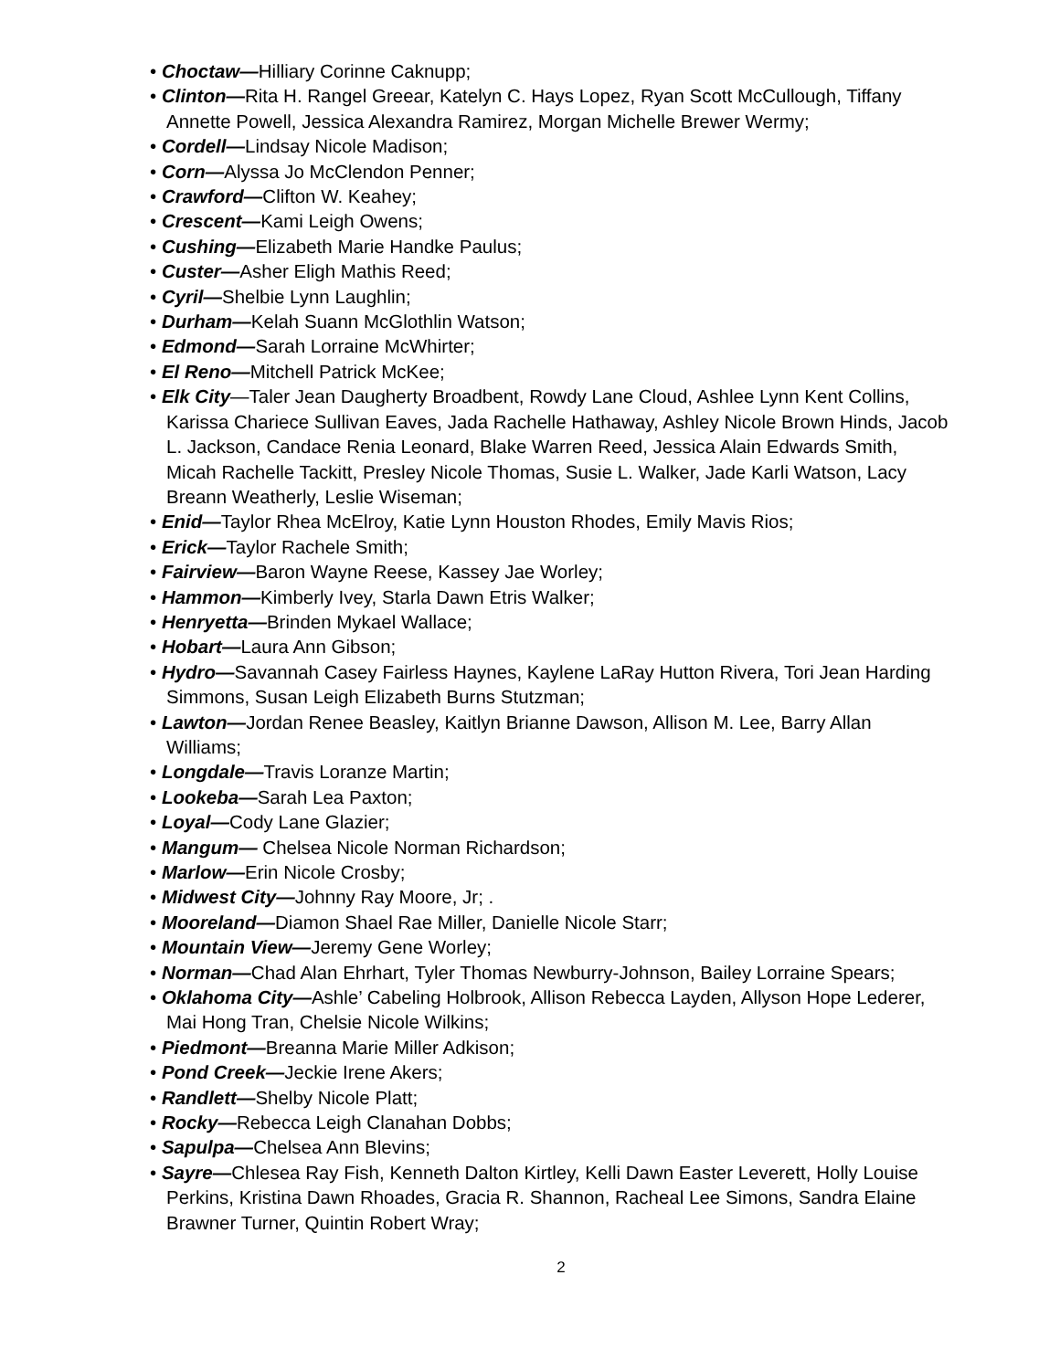• Choctaw—Hilliary Corinne Caknupp;
• Clinton—Rita H. Rangel Greear, Katelyn C. Hays Lopez, Ryan Scott McCullough, Tiffany Annette Powell, Jessica Alexandra Ramirez, Morgan Michelle Brewer Wermy;
• Cordell—Lindsay Nicole Madison;
• Corn—Alyssa Jo McClendon Penner;
• Crawford—Clifton W. Keahey;
• Crescent—Kami Leigh Owens;
• Cushing—Elizabeth Marie Handke Paulus;
• Custer—Asher Eligh Mathis Reed;
• Cyril—Shelbie Lynn Laughlin;
• Durham—Kelah Suann McGlothlin Watson;
• Edmond—Sarah Lorraine McWhirter;
• El Reno—Mitchell Patrick McKee;
• Elk City—Taler Jean Daugherty Broadbent, Rowdy Lane Cloud, Ashlee Lynn Kent Collins, Karissa Chariece Sullivan Eaves, Jada Rachelle Hathaway, Ashley Nicole Brown Hinds, Jacob L. Jackson, Candace Renia Leonard, Blake Warren Reed, Jessica Alain Edwards Smith, Micah Rachelle Tackitt, Presley Nicole Thomas, Susie L. Walker, Jade Karli Watson, Lacy Breann Weatherly, Leslie Wiseman;
• Enid—Taylor Rhea McElroy, Katie Lynn Houston Rhodes, Emily Mavis Rios;
• Erick—Taylor Rachele Smith;
• Fairview—Baron Wayne Reese, Kassey Jae Worley;
• Hammon—Kimberly Ivey, Starla Dawn Etris Walker;
• Henryetta—Brinden Mykael Wallace;
• Hobart—Laura Ann Gibson;
• Hydro—Savannah Casey Fairless Haynes, Kaylene LaRay Hutton Rivera, Tori Jean Harding Simmons, Susan Leigh Elizabeth Burns Stutzman;
• Lawton—Jordan Renee Beasley, Kaitlyn Brianne Dawson, Allison M. Lee, Barry Allan Williams;
• Longdale—Travis Loranze Martin;
• Lookeba—Sarah Lea Paxton;
• Loyal—Cody Lane Glazier;
• Mangum— Chelsea Nicole Norman Richardson;
• Marlow—Erin Nicole Crosby;
• Midwest City—Johnny Ray Moore, Jr; .
• Mooreland—Diamon Shael Rae Miller, Danielle Nicole Starr;
• Mountain View—Jeremy Gene Worley;
• Norman—Chad Alan Ehrhart, Tyler Thomas Newburry-Johnson, Bailey Lorraine Spears;
• Oklahoma City—Ashle’ Cabeling Holbrook, Allison Rebecca Layden, Allyson Hope Lederer, Mai Hong Tran, Chelsie Nicole Wilkins;
• Piedmont—Breanna Marie Miller Adkison;
• Pond Creek—Jeckie Irene Akers;
• Randlett—Shelby Nicole Platt;
• Rocky—Rebecca Leigh Clanahan Dobbs;
• Sapulpa—Chelsea Ann Blevins;
• Sayre—Chlesea Ray Fish, Kenneth Dalton Kirtley, Kelli Dawn Easter Leverett, Holly Louise Perkins, Kristina Dawn Rhoades, Gracia R. Shannon, Racheal Lee Simons, Sandra Elaine Brawner Turner, Quintin Robert Wray;
2